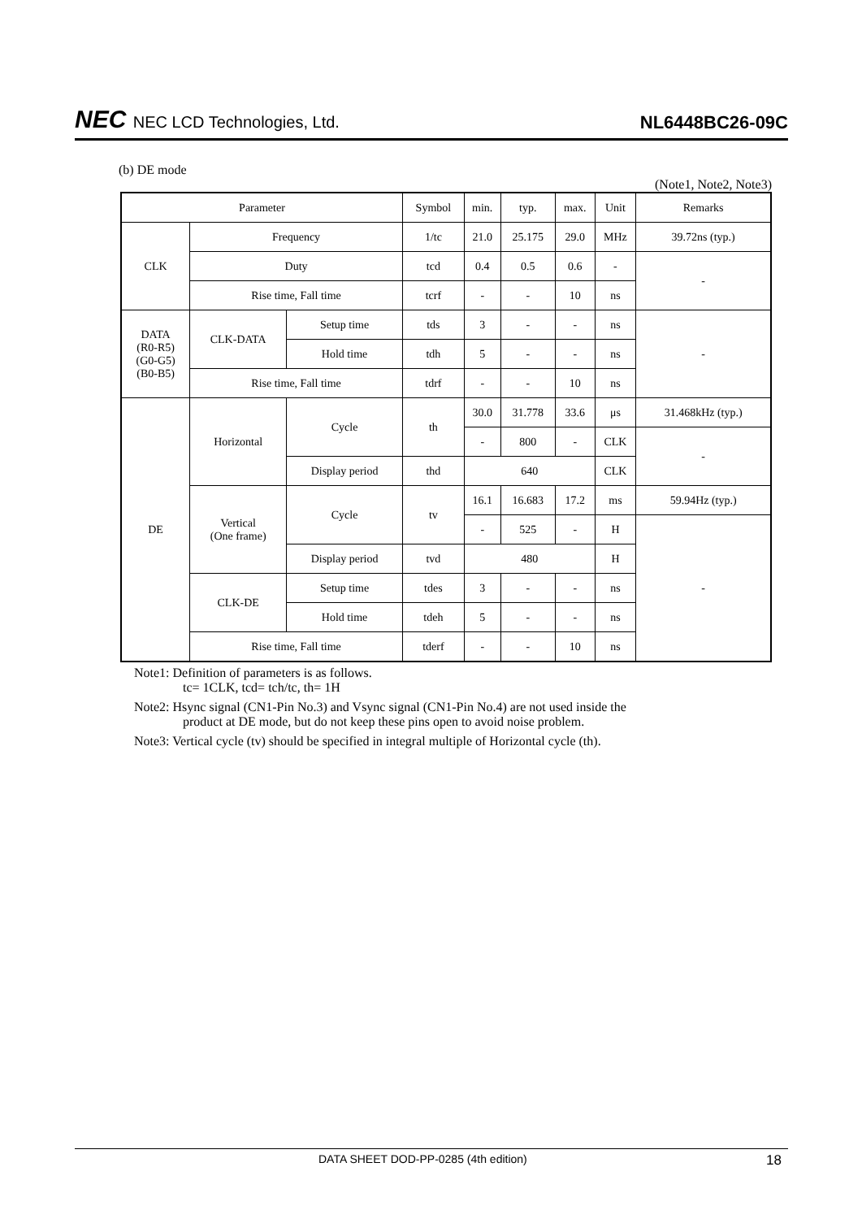NEC NEC LCD Technologies, Ltd.
NL6448BC26-09C
(b) DE mode
(Note1, Note2, Note3)
| Parameter | | | Symbol | min. | typ. | max. | Unit | Remarks |
| --- | --- | --- | --- | --- | --- | --- | --- | --- |
| CLK | Frequency | | 1/tc | 21.0 | 25.175 | 29.0 | MHz | 39.72ns (typ.) |
| | Duty | | tcd | 0.4 | 0.5 | 0.6 | - | - |
| | Rise time, Fall time | | tcrf | - | - | 10 | ns | |
| DATA (R0-R5) (G0-G5) (B0-B5) | CLK-DATA | Setup time | tds | 3 | - | - | ns | - |
| | | Hold time | tdh | 5 | - | - | ns | |
| | Rise time, Fall time | | tdrf | - | - | 10 | ns | |
| DE | Horizontal | Cycle | th | 30.0 | 31.778 | 33.6 | μs | 31.468kHz (typ.) |
| | | | | - | 800 | - | CLK | - |
| | | Display period | thd | 640 | | | CLK | |
| | Vertical (One frame) | Cycle | tv | 16.1 | 16.683 | 17.2 | ms | 59.94Hz (typ.) |
| | | | | - | 525 | - | H | - |
| | | Display period | tvd | 480 | | | H | |
| | CLK-DE | Setup time | tdes | 3 | - | - | ns | |
| | | Hold time | tdeh | 5 | - | - | ns | |
| | Rise time, Fall time | | tderf | - | - | 10 | ns | |
Note1: Definition of parameters is as follows.
tc= 1CLK, tcd= tch/tc, th= 1H
Note2: Hsync signal (CN1-Pin No.3) and Vsync signal (CN1-Pin No.4) are not used inside the
product at DE mode, but do not keep these pins open to avoid noise problem.
Note3: Vertical cycle (tv) should be specified in integral multiple of Horizontal cycle (th).
DATA SHEET DOD-PP-0285 (4th edition) 18